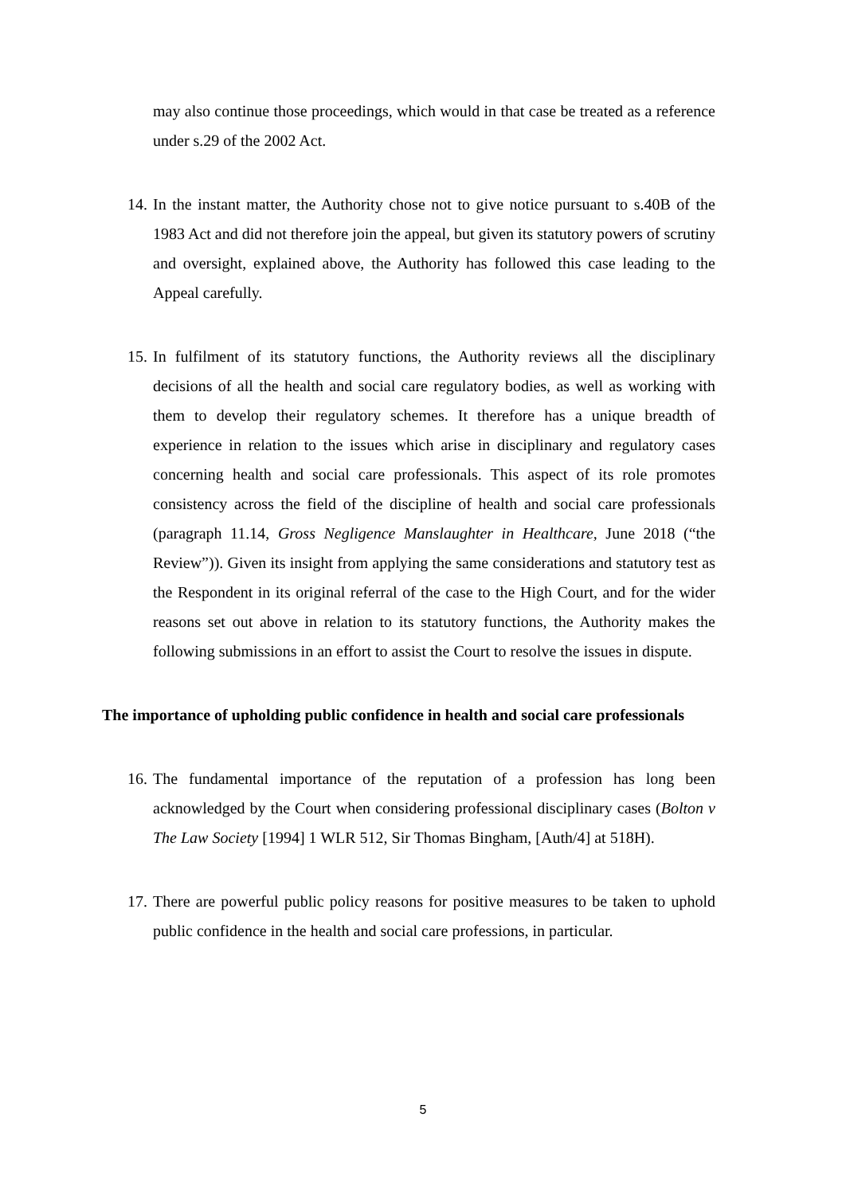may also continue those proceedings, which would in that case be treated as a reference under s.29 of the 2002 Act.
14. In the instant matter, the Authority chose not to give notice pursuant to s.40B of the 1983 Act and did not therefore join the appeal, but given its statutory powers of scrutiny and oversight, explained above, the Authority has followed this case leading to the Appeal carefully.
15. In fulfilment of its statutory functions, the Authority reviews all the disciplinary decisions of all the health and social care regulatory bodies, as well as working with them to develop their regulatory schemes. It therefore has a unique breadth of experience in relation to the issues which arise in disciplinary and regulatory cases concerning health and social care professionals. This aspect of its role promotes consistency across the field of the discipline of health and social care professionals (paragraph 11.14, Gross Negligence Manslaughter in Healthcare, June 2018 (“the Review”)). Given its insight from applying the same considerations and statutory test as the Respondent in its original referral of the case to the High Court, and for the wider reasons set out above in relation to its statutory functions, the Authority makes the following submissions in an effort to assist the Court to resolve the issues in dispute.
The importance of upholding public confidence in health and social care professionals
16. The fundamental importance of the reputation of a profession has long been acknowledged by the Court when considering professional disciplinary cases (Bolton v The Law Society [1994] 1 WLR 512, Sir Thomas Bingham, [Auth/4] at 518H).
17. There are powerful public policy reasons for positive measures to be taken to uphold public confidence in the health and social care professions, in particular.
5